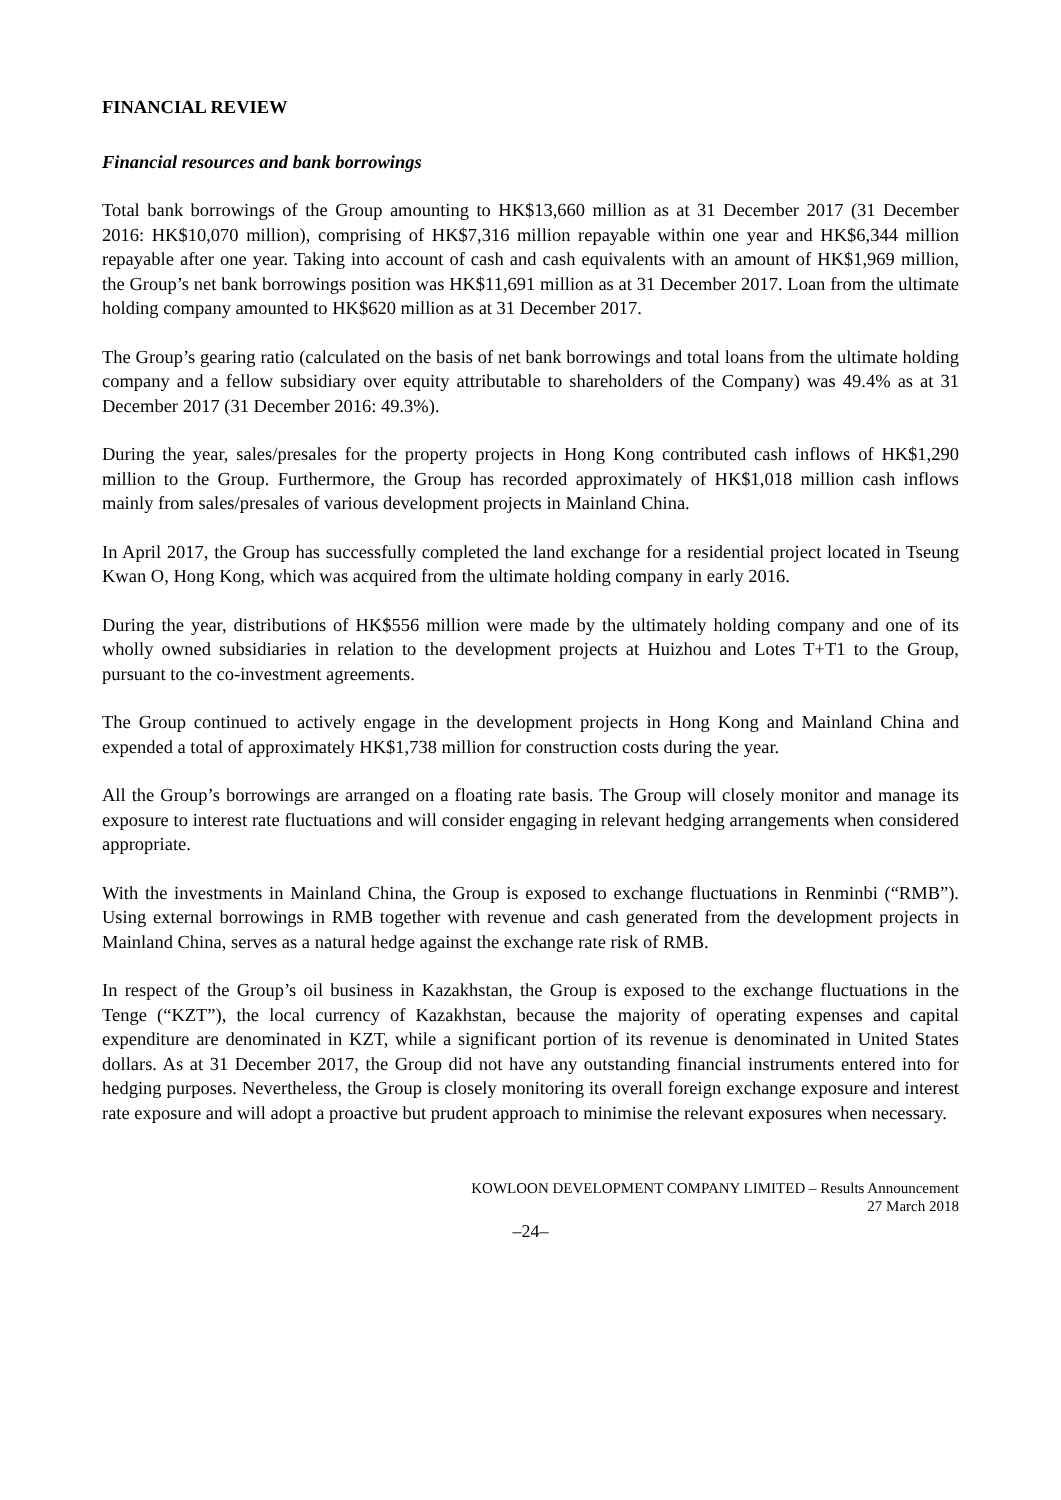FINANCIAL REVIEW
Financial resources and bank borrowings
Total bank borrowings of the Group amounting to HK$13,660 million as at 31 December 2017 (31 December 2016: HK$10,070 million), comprising of HK$7,316 million repayable within one year and HK$6,344 million repayable after one year. Taking into account of cash and cash equivalents with an amount of HK$1,969 million, the Group’s net bank borrowings position was HK$11,691 million as at 31 December 2017. Loan from the ultimate holding company amounted to HK$620 million as at 31 December 2017.
The Group’s gearing ratio (calculated on the basis of net bank borrowings and total loans from the ultimate holding company and a fellow subsidiary over equity attributable to shareholders of the Company) was 49.4% as at 31 December 2017 (31 December 2016: 49.3%).
During the year, sales/presales for the property projects in Hong Kong contributed cash inflows of HK$1,290 million to the Group. Furthermore, the Group has recorded approximately of HK$1,018 million cash inflows mainly from sales/presales of various development projects in Mainland China.
In April 2017, the Group has successfully completed the land exchange for a residential project located in Tseung Kwan O, Hong Kong, which was acquired from the ultimate holding company in early 2016.
During the year, distributions of HK$556 million were made by the ultimately holding company and one of its wholly owned subsidiaries in relation to the development projects at Huizhou and Lotes T+T1 to the Group, pursuant to the co-investment agreements.
The Group continued to actively engage in the development projects in Hong Kong and Mainland China and expended a total of approximately HK$1,738 million for construction costs during the year.
All the Group’s borrowings are arranged on a floating rate basis. The Group will closely monitor and manage its exposure to interest rate fluctuations and will consider engaging in relevant hedging arrangements when considered appropriate.
With the investments in Mainland China, the Group is exposed to exchange fluctuations in Renminbi (“RMB”). Using external borrowings in RMB together with revenue and cash generated from the development projects in Mainland China, serves as a natural hedge against the exchange rate risk of RMB.
In respect of the Group’s oil business in Kazakhstan, the Group is exposed to the exchange fluctuations in the Tenge (“KZT”), the local currency of Kazakhstan, because the majority of operating expenses and capital expenditure are denominated in KZT, while a significant portion of its revenue is denominated in United States dollars. As at 31 December 2017, the Group did not have any outstanding financial instruments entered into for hedging purposes. Nevertheless, the Group is closely monitoring its overall foreign exchange exposure and interest rate exposure and will adopt a proactive but prudent approach to minimise the relevant exposures when necessary.
KOWLOON DEVELOPMENT COMPANY LIMITED – Results Announcement
27 March 2018
–24–